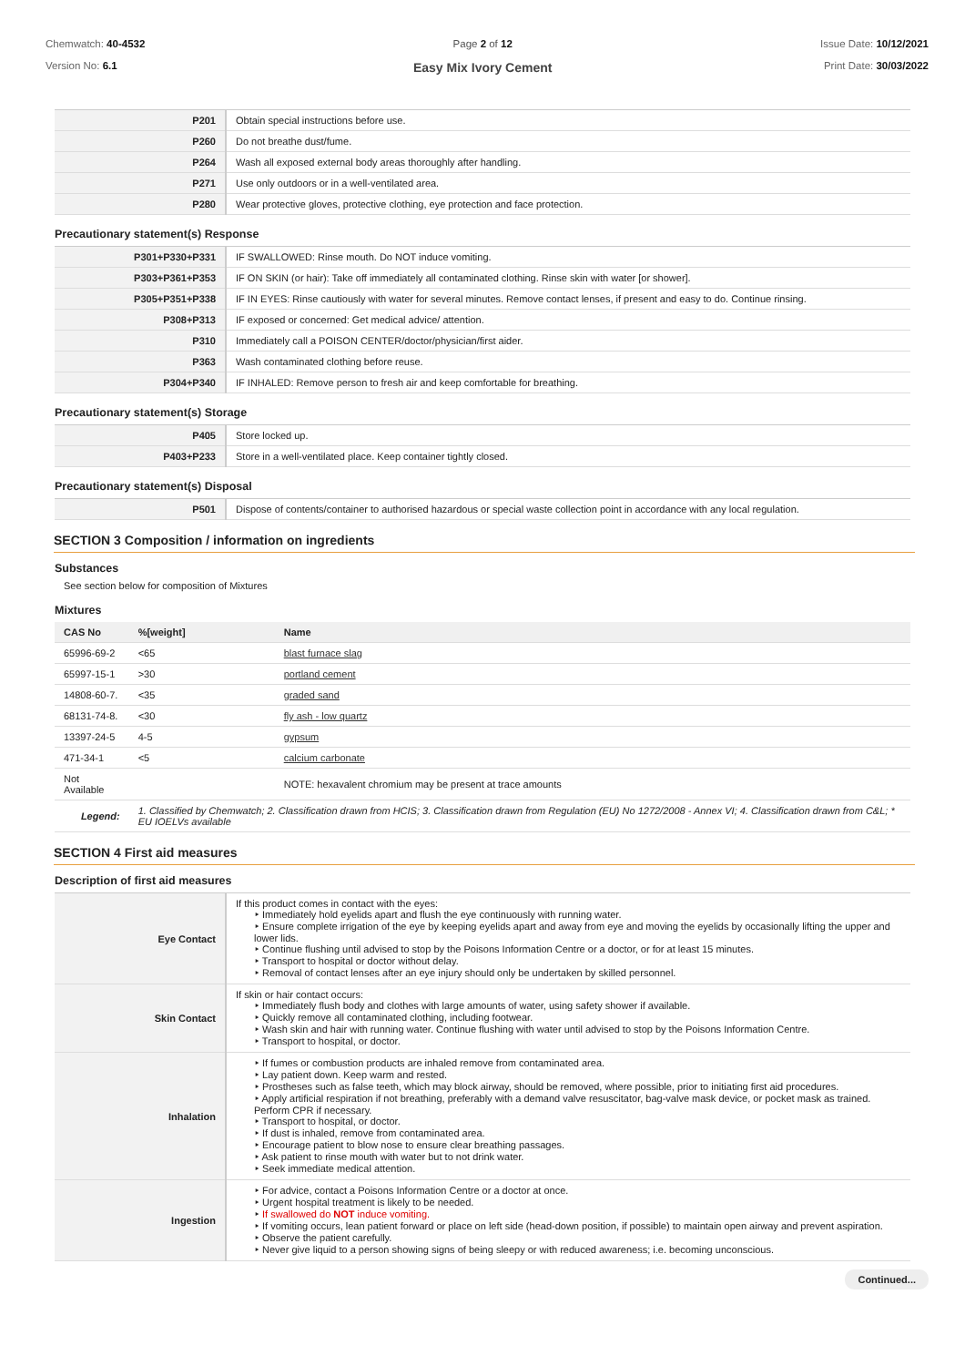Chemwatch: 40-4532
Version No: 6.1
Page 2 of 12
Easy Mix Ivory Cement
Issue Date: 10/12/2021
Print Date: 30/03/2022
| P201 | Obtain special instructions before use. |
| P260 | Do not breathe dust/fume. |
| P264 | Wash all exposed external body areas thoroughly after handling. |
| P271 | Use only outdoors or in a well-ventilated area. |
| P280 | Wear protective gloves, protective clothing, eye protection and face protection. |
Precautionary statement(s) Response
| P301+P330+P331 | IF SWALLOWED: Rinse mouth. Do NOT induce vomiting. |
| P303+P361+P353 | IF ON SKIN (or hair): Take off immediately all contaminated clothing. Rinse skin with water [or shower]. |
| P305+P351+P338 | IF IN EYES: Rinse cautiously with water for several minutes. Remove contact lenses, if present and easy to do. Continue rinsing. |
| P308+P313 | IF exposed or concerned: Get medical advice/ attention. |
| P310 | Immediately call a POISON CENTER/doctor/physician/first aider. |
| P363 | Wash contaminated clothing before reuse. |
| P304+P340 | IF INHALED: Remove person to fresh air and keep comfortable for breathing. |
Precautionary statement(s) Storage
| P405 | Store locked up. |
| P403+P233 | Store in a well-ventilated place. Keep container tightly closed. |
Precautionary statement(s) Disposal
| P501 | Dispose of contents/container to authorised hazardous or special waste collection point in accordance with any local regulation. |
SECTION 3 Composition / information on ingredients
Substances
See section below for composition of Mixtures
Mixtures
| CAS No | %[weight] | Name |
| --- | --- | --- |
| 65996-69-2 | <65 | blast furnace slag |
| 65997-15-1 | >30 | portland cement |
| 14808-60-7. | <35 | graded sand |
| 68131-74-8. | <30 | fly ash - low quartz |
| 13397-24-5 | 4-5 | gypsum |
| 471-34-1 | <5 | calcium carbonate |
| Not Available | | NOTE: hexavalent chromium may be present at trace amounts |
| Legend: | 1. Classified by Chemwatch; 2. Classification drawn from HCIS; 3. Classification drawn from Regulation (EU) No 1272/2008 - Annex VI; 4. Classification drawn from C&L; * EU IOELVs available | |
SECTION 4 First aid measures
Description of first aid measures
| Eye Contact | If this product comes in contact with the eyes: ‣ Immediately hold eyelids apart and flush the eye continuously with running water. ‣ Ensure complete irrigation of the eye by keeping eyelids apart and away from eye and moving the eyelids by occasionally lifting the upper and lower lids. ‣ Continue flushing until advised to stop by the Poisons Information Centre or a doctor, or for at least 15 minutes. ‣ Transport to hospital or doctor without delay. ‣ Removal of contact lenses after an eye injury should only be undertaken by skilled personnel. |
| Skin Contact | If skin or hair contact occurs: ‣ Immediately flush body and clothes with large amounts of water, using safety shower if available. ‣ Quickly remove all contaminated clothing, including footwear. ‣ Wash skin and hair with running water. Continue flushing with water until advised to stop by the Poisons Information Centre. ‣ Transport to hospital, or doctor. |
| Inhalation | ‣ If fumes or combustion products are inhaled remove from contaminated area. ‣ Lay patient down. Keep warm and rested. ‣ Prostheses such as false teeth, which may block airway, should be removed, where possible, prior to initiating first aid procedures. ‣ Apply artificial respiration if not breathing, preferably with a demand valve resuscitator, bag-valve mask device, or pocket mask as trained. Perform CPR if necessary. ‣ Transport to hospital, or doctor. ‣ If dust is inhaled, remove from contaminated area. ‣ Encourage patient to blow nose to ensure clear breathing passages. ‣ Ask patient to rinse mouth with water but to not drink water. ‣ Seek immediate medical attention. |
| Ingestion | ‣ For advice, contact a Poisons Information Centre or a doctor at once. ‣ Urgent hospital treatment is likely to be needed. ‣ If swallowed do NOT induce vomiting. ‣ If vomiting occurs, lean patient forward or place on left side (head-down position, if possible) to maintain open airway and prevent aspiration. ‣ Observe the patient carefully. ‣ Never give liquid to a person showing signs of being sleepy or with reduced awareness; i.e. becoming unconscious. |
Continued...